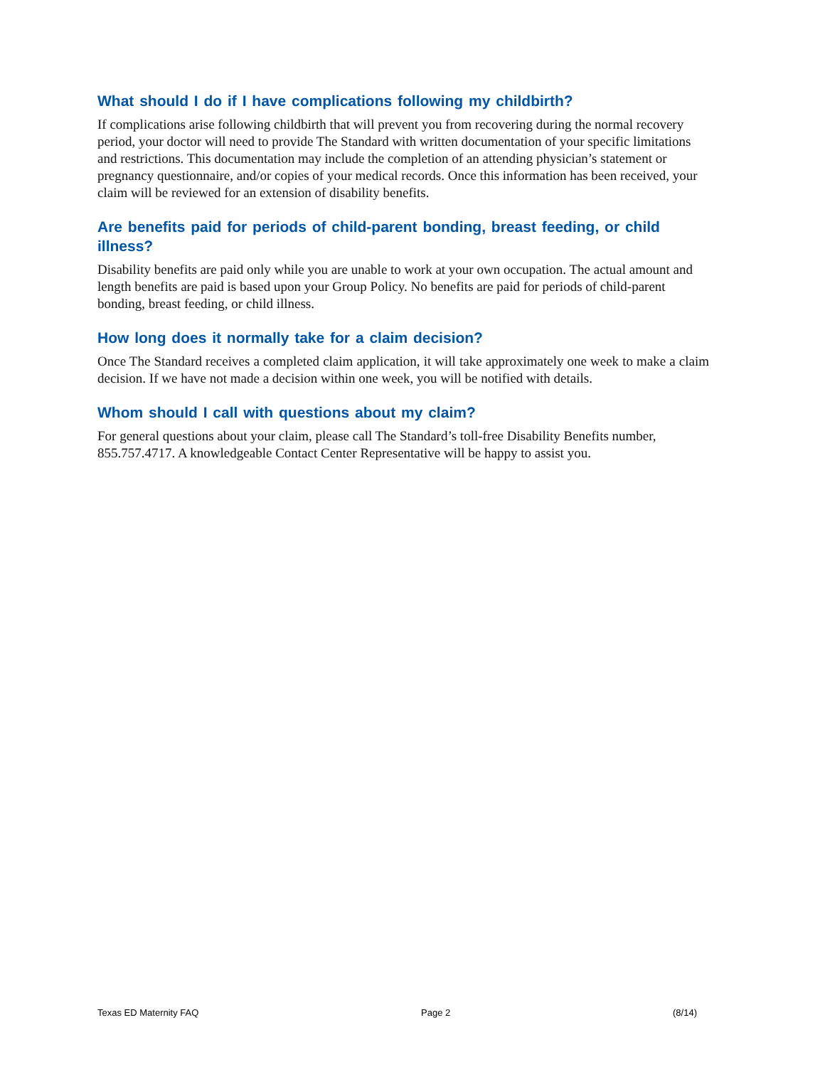What should I do if I have complications following my childbirth?
If complications arise following childbirth that will prevent you from recovering during the normal recovery period, your doctor will need to provide The Standard with written documentation of your specific limitations and restrictions. This documentation may include the completion of an attending physician’s statement or pregnancy questionnaire, and/or copies of your medical records. Once this information has been received, your claim will be reviewed for an extension of disability benefits.
Are benefits paid for periods of child-parent bonding, breast feeding, or child illness?
Disability benefits are paid only while you are unable to work at your own occupation. The actual amount and length benefits are paid is based upon your Group Policy. No benefits are paid for periods of child-parent bonding, breast feeding, or child illness.
How long does it normally take for a claim decision?
Once The Standard receives a completed claim application, it will take approximately one week to make a claim decision. If we have not made a decision within one week, you will be notified with details.
Whom should I call with questions about my claim?
For general questions about your claim, please call The Standard’s toll-free Disability Benefits number, 855.757.4717. A knowledgeable Contact Center Representative will be happy to assist you.
Texas ED Maternity FAQ Page 2 (8/14)